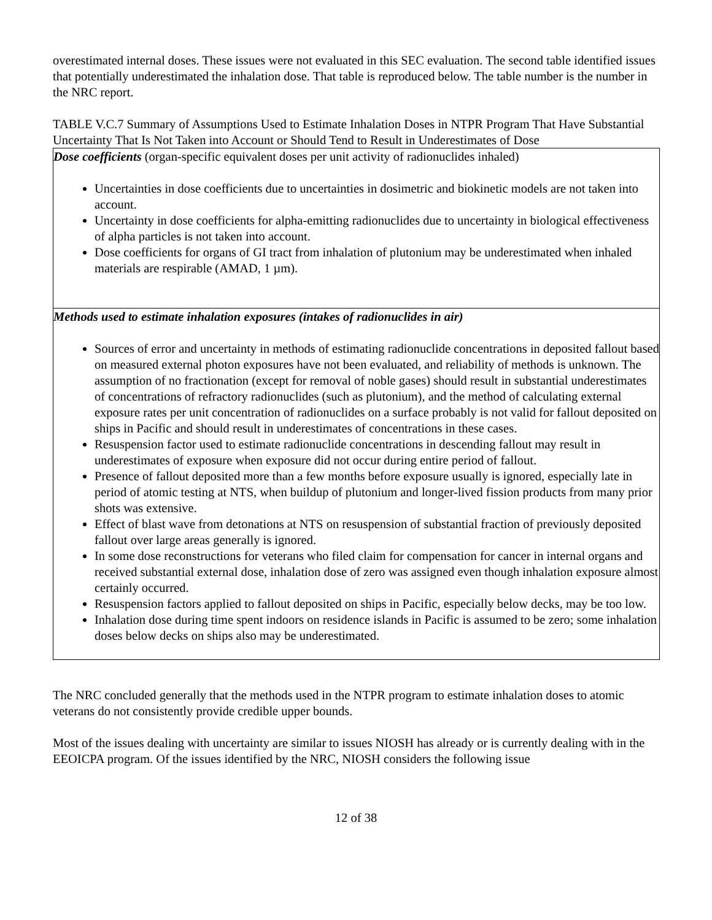overestimated internal doses. These issues were not evaluated in this SEC evaluation. The second table identified issues that potentially underestimated the inhalation dose. That table is reproduced below. The table number is the number in the NRC report.
TABLE V.C.7 Summary of Assumptions Used to Estimate Inhalation Doses in NTPR Program That Have Substantial Uncertainty That Is Not Taken into Account or Should Tend to Result in Underestimates of Dose
| Dose coefficients (organ-specific equivalent doses per unit activity of radionuclides inhaled) Uncertainties in dose coefficients due to uncertainties in dosimetric and biokinetic models are not taken into account. Uncertainty in dose coefficients for alpha-emitting radionuclides due to uncertainty in biological effectiveness of alpha particles is not taken into account. Dose coefficients for organs of GI tract from inhalation of plutonium may be underestimated when inhaled materials are respirable (AMAD, 1 µm). |
| Methods used to estimate inhalation exposures (intakes of radionuclides in air) Sources of error and uncertainty in methods of estimating radionuclide concentrations in deposited fallout based on measured external photon exposures have not been evaluated, and reliability of methods is unknown. The assumption of no fractionation (except for removal of noble gases) should result in substantial underestimates of concentrations of refractory radionuclides (such as plutonium), and the method of calculating external exposure rates per unit concentration of radionuclides on a surface probably is not valid for fallout deposited on ships in Pacific and should result in underestimates of concentrations in these cases. Resuspension factor used to estimate radionuclide concentrations in descending fallout may result in underestimates of exposure when exposure did not occur during entire period of fallout. Presence of fallout deposited more than a few months before exposure usually is ignored, especially late in period of atomic testing at NTS, when buildup of plutonium and longer-lived fission products from many prior shots was extensive. Effect of blast wave from detonations at NTS on resuspension of substantial fraction of previously deposited fallout over large areas generally is ignored. In some dose reconstructions for veterans who filed claim for compensation for cancer in internal organs and received substantial external dose, inhalation dose of zero was assigned even though inhalation exposure almost certainly occurred. Resuspension factors applied to fallout deposited on ships in Pacific, especially below decks, may be too low. Inhalation dose during time spent indoors on residence islands in Pacific is assumed to be zero; some inhalation doses below decks on ships also may be underestimated. |
The NRC concluded generally that the methods used in the NTPR program to estimate inhalation doses to atomic veterans do not consistently provide credible upper bounds.
Most of the issues dealing with uncertainty are similar to issues NIOSH has already or is currently dealing with in the EEOICPA program. Of the issues identified by the NRC, NIOSH considers the following issue
12 of 38